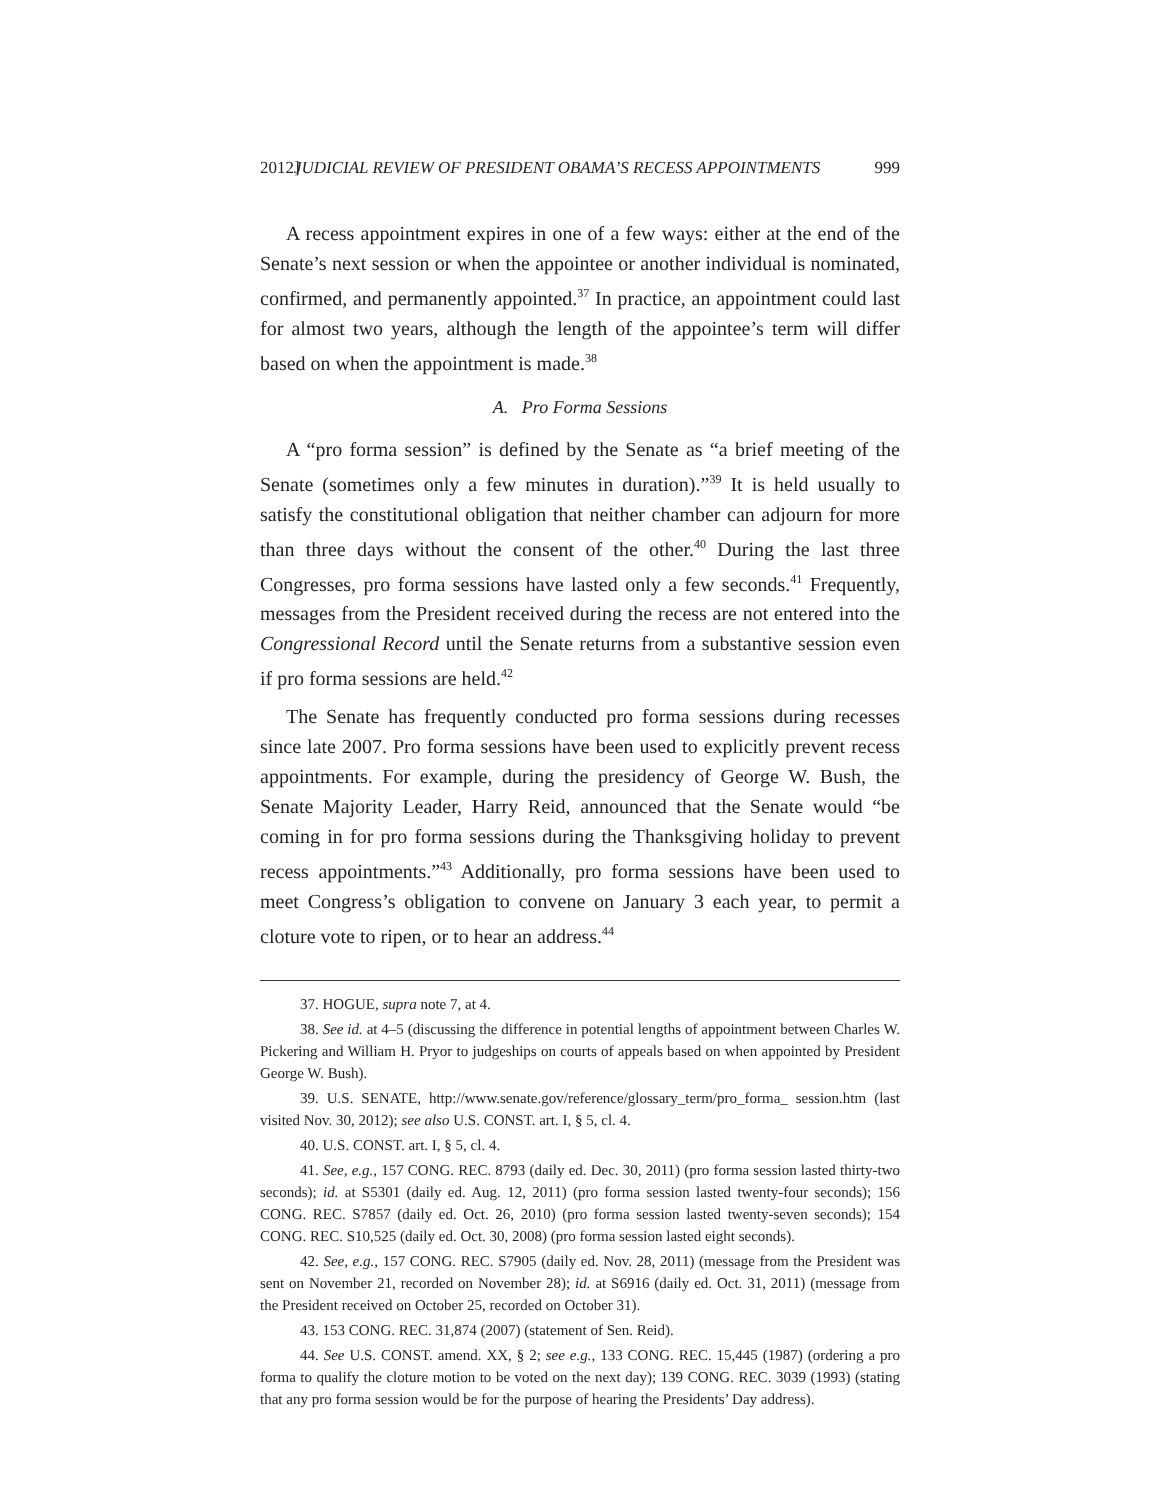2012] JUDICIAL REVIEW OF PRESIDENT OBAMA’S RECESS APPOINTMENTS 999
A recess appointment expires in one of a few ways: either at the end of the Senate’s next session or when the appointee or another individual is nominated, confirmed, and permanently appointed.<sup>37</sup> In practice, an appointment could last for almost two years, although the length of the appointee’s term will differ based on when the appointment is made.<sup>38</sup>
A. Pro Forma Sessions
A “pro forma session” is defined by the Senate as “a brief meeting of the Senate (sometimes only a few minutes in duration).”<sup>39</sup> It is held usually to satisfy the constitutional obligation that neither chamber can adjourn for more than three days without the consent of the other.<sup>40</sup> During the last three Congresses, pro forma sessions have lasted only a few seconds.<sup>41</sup> Frequently, messages from the President received during the recess are not entered into the Congressional Record until the Senate returns from a substantive session even if pro forma sessions are held.<sup>42</sup>
The Senate has frequently conducted pro forma sessions during recesses since late 2007. Pro forma sessions have been used to explicitly prevent recess appointments. For example, during the presidency of George W. Bush, the Senate Majority Leader, Harry Reid, announced that the Senate would “be coming in for pro forma sessions during the Thanksgiving holiday to prevent recess appointments.”<sup>43</sup> Additionally, pro forma sessions have been used to meet Congress’s obligation to convene on January 3 each year, to permit a cloture vote to ripen, or to hear an address.<sup>44</sup>
37. HOGUE, supra note 7, at 4.
38. See id. at 4–5 (discussing the difference in potential lengths of appointment between Charles W. Pickering and William H. Pryor to judgeships on courts of appeals based on when appointed by President George W. Bush).
39. U.S. SENATE, http://www.senate.gov/reference/glossary_term/pro_forma_ session.htm (last visited Nov. 30, 2012); see also U.S. CONST. art. I, § 5, cl. 4.
40. U.S. CONST. art. I, § 5, cl. 4.
41. See, e.g., 157 CONG. REC. 8793 (daily ed. Dec. 30, 2011) (pro forma session lasted thirty-two seconds); id. at S5301 (daily ed. Aug. 12, 2011) (pro forma session lasted twenty-four seconds); 156 CONG. REC. S7857 (daily ed. Oct. 26, 2010) (pro forma session lasted twenty-seven seconds); 154 CONG. REC. S10,525 (daily ed. Oct. 30, 2008) (pro forma session lasted eight seconds).
42. See, e.g., 157 CONG. REC. S7905 (daily ed. Nov. 28, 2011) (message from the President was sent on November 21, recorded on November 28); id. at S6916 (daily ed. Oct. 31, 2011) (message from the President received on October 25, recorded on October 31).
43. 153 CONG. REC. 31,874 (2007) (statement of Sen. Reid).
44. See U.S. CONST. amend. XX, § 2; see e.g., 133 CONG. REC. 15,445 (1987) (ordering a pro forma to qualify the cloture motion to be voted on the next day); 139 CONG. REC. 3039 (1993) (stating that any pro forma session would be for the purpose of hearing the Presidents’ Day address).